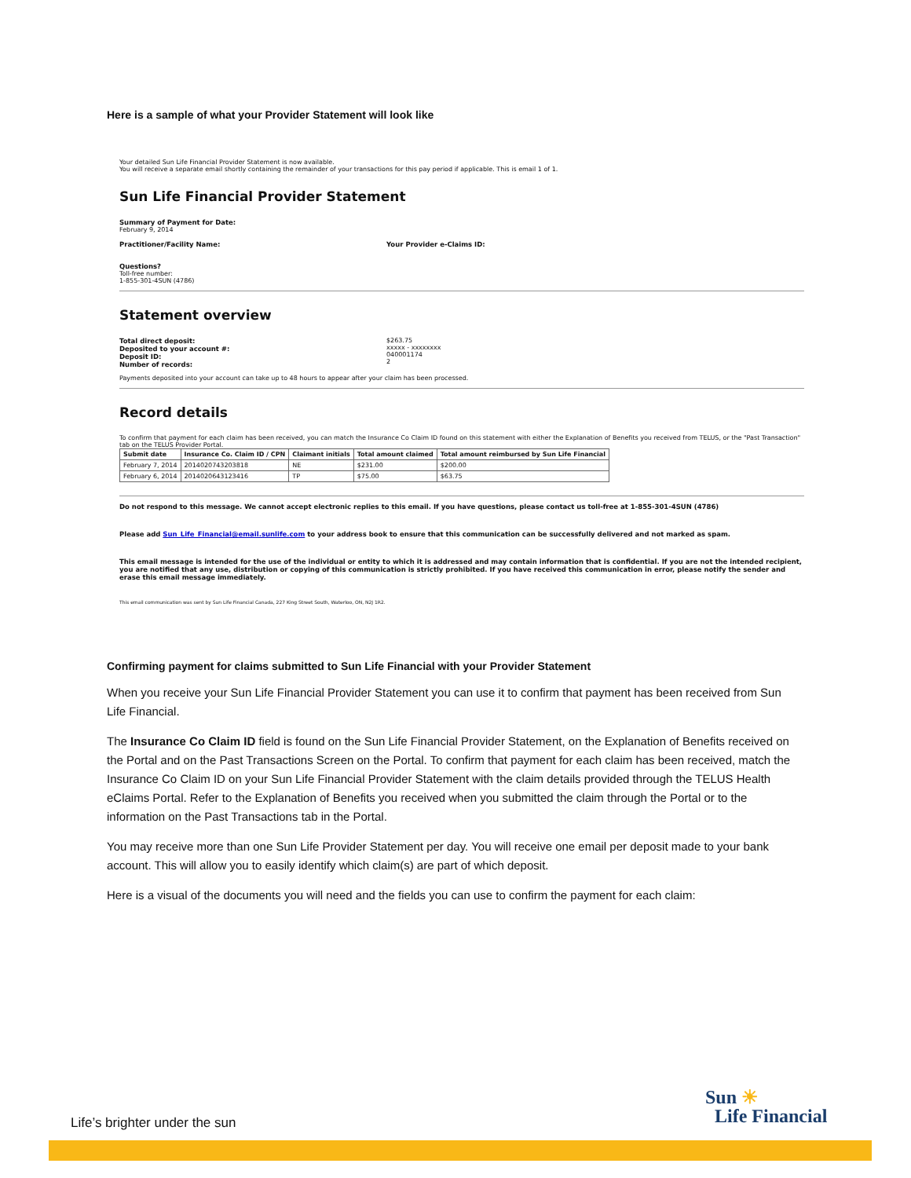Here is a sample of what your Provider Statement will look like
Your detailed Sun Life Financial Provider Statement is now available.
You will receive a separate email shortly containing the remainder of your transactions for this pay period if applicable. This is email 1 of 1.
Sun Life Financial Provider Statement
Summary of Payment for Date:
February 9, 2014
Practitioner/Facility Name: Your Provider e-Claims ID:
Questions?
Toll-free number:
1-855-301-4SUN (4786)
Statement overview
Total direct deposit:
Deposited to your account #:
Deposit ID:
Number of records:
$263.75
xxxxx - xxxxxxxx
040001174
2
Payments deposited into your account can take up to 48 hours to appear after your claim has been processed.
Record details
To confirm that payment for each claim has been received, you can match the Insurance Co Claim ID found on this statement with either the Explanation of Benefits you received from TELUS, or the "Past Transaction" tab on the TELUS Provider Portal.
| Submit date | Insurance Co. Claim ID / CPN | Claimant initials | Total amount claimed | Total amount reimbursed by Sun Life Financial |
| --- | --- | --- | --- | --- |
| February 7, 2014 | 2014020743203818 | NE | $231.00 | $200.00 |
| February 6, 2014 | 2014020643123416 | TP | $75.00 | $63.75 |
Do not respond to this message. We cannot accept electronic replies to this email. If you have questions, please contact us toll-free at 1-855-301-4SUN (4786)
Please add Sun_Life_Financial@email.sunlife.com to your address book to ensure that this communication can be successfully delivered and not marked as spam.
This email message is intended for the use of the individual or entity to which it is addressed and may contain information that is confidential. If you are not the intended recipient, you are notified that any use, distribution or copying of this communication is strictly prohibited. If you have received this communication in error, please notify the sender and erase this email message immediately.
This email communication was sent by Sun Life Financial Canada, 227 King Street South, Waterloo, ON, N2J 1R2.
Confirming payment for claims submitted to Sun Life Financial with your Provider Statement
When you receive your Sun Life Financial Provider Statement you can use it to confirm that payment has been received from Sun Life Financial.
The Insurance Co Claim ID field is found on the Sun Life Financial Provider Statement, on the Explanation of Benefits received on the Portal and on the Past Transactions Screen on the Portal. To confirm that payment for each claim has been received, match the Insurance Co Claim ID on your Sun Life Financial Provider Statement with the claim details provided through the TELUS Health eClaims Portal. Refer to the Explanation of Benefits you received when you submitted the claim through the Portal or to the information on the Past Transactions tab in the Portal.
You may receive more than one Sun Life Provider Statement per day. You will receive one email per deposit made to your bank account. This will allow you to easily identify which claim(s) are part of which deposit.
Here is a visual of the documents you will need and the fields you can use to confirm the payment for each claim:
Life’s brighter under the sun
Sun ☀
Life Financial